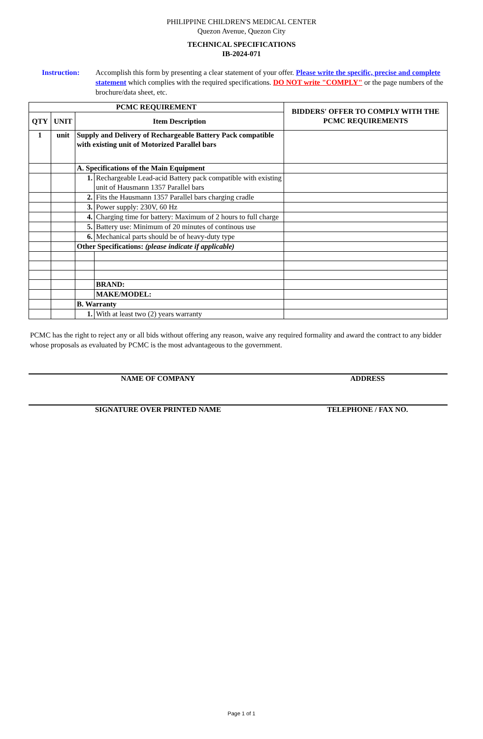PHILIPPINE CHILDREN'S MEDICAL CENTER
Quezon Avenue, Quezon City
TECHNICAL SPECIFICATIONS
IB-2024-071
Instruction: Accomplish this form by presenting a clear statement of your offer. Please write the specific, precise and complete statement which complies with the required specifications. DO NOT write "COMPLY" or the page numbers of the brochure/data sheet, etc.
| PCMC REQUIREMENT | | | | BIDDERS' OFFER TO COMPLY WITH THE PCMC REQUIREMENTS |
| --- | --- | --- | --- | --- |
| QTY | UNIT | Item Description | | |
| 1 | unit | Supply and Delivery of Rechargeable Battery Pack compatible with existing unit of Motorized Parallel bars | | |
| | | A. Specifications of the Main Equipment | | |
| | | 1. | Rechargeable Lead-acid Battery pack compatible with existing unit of Hausmann 1357 Parallel bars | |
| | | 2. | Fits the Hausmann 1357 Parallel bars charging cradle | |
| | | 3. | Power supply: 230V, 60 Hz | |
| | | 4. | Charging time for battery: Maximum of 2 hours to full charge | |
| | | 5. | Battery use: Minimum of 20 minutes of continous use | |
| | | 6. | Mechanical parts should be of heavy-duty type | |
| | | Other Specifications: (please indicate if applicable) | | |
| | | | BRAND: | |
| | | | MAKE/MODEL: | |
| | | B. Warranty | | |
| | | 1. | With at least two (2) years warranty | |
PCMC has the right to reject any or all bids without offering any reason, waive any required formality and award the contract to any bidder whose proposals as evaluated by PCMC is the most advantageous to the government.
NAME OF COMPANY ADDRESS
SIGNATURE OVER PRINTED NAME TELEPHONE / FAX NO.
Page 1 of 1